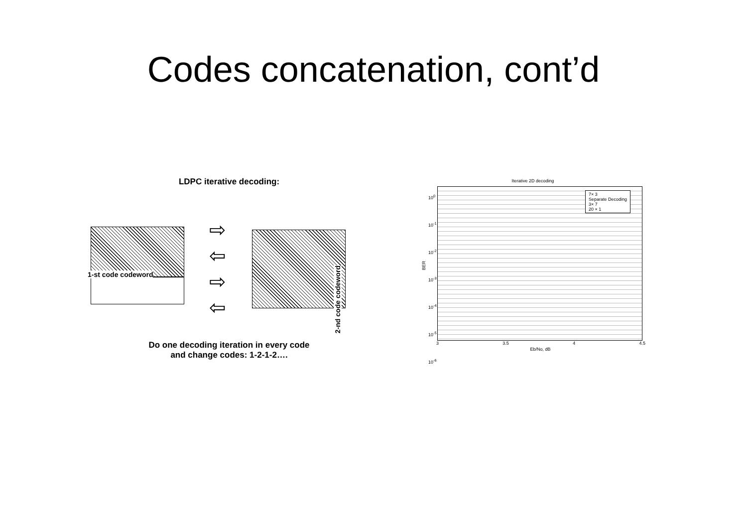Codes concatenation, cont’d
LDPC iterative decoding:
⇨
⇦
⇨
⇦
1-st code codeword
2-nd code codeword
Do one decoding iteration in every code
and change codes: 1-2-1-2….
Iterative 2D decoding
7× 3
Separate Decoding
3× 7
20 × 1
10<sup>0</sup>
10<sup>-1</sup>
10<sup>-2</sup>
10<sup>-3</sup>
10<sup>-4</sup>
10<sup>-5</sup>
10<sup>-6</sup>
BER
3 3.5 4 4.5
Eb/No, dB